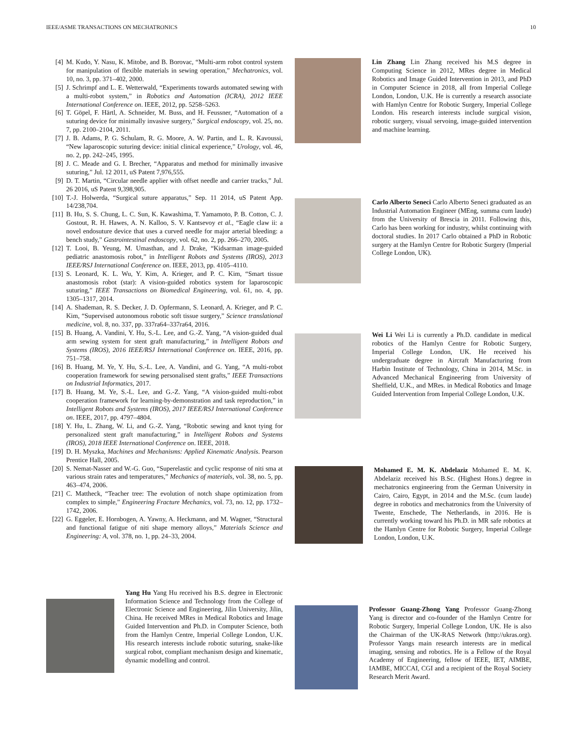IEEE/ASME TRANSACTIONS ON MECHATRONICS 10
[4] M. Kudo, Y. Nasu, K. Mitobe, and B. Borovac, “Multi-arm robot control system for manipulation of flexible materials in sewing operation,” Mechatronics, vol. 10, no. 3, pp. 371–402, 2000.
[5] J. Schrimpf and L. E. Wetterwald, “Experiments towards automated sewing with a multi-robot system,” in Robotics and Automation (ICRA), 2012 IEEE International Conference on. IEEE, 2012, pp. 5258–5263.
[6] T. Göpel, F. Härtl, A. Schneider, M. Buss, and H. Feussner, “Automation of a suturing device for minimally invasive surgery,” Surgical endoscopy, vol. 25, no. 7, pp. 2100–2104, 2011.
[7] J. B. Adams, P. G. Schulam, R. G. Moore, A. W. Partin, and L. R. Kavoussi, “New laparoscopic suturing device: initial clinical experience,” Urology, vol. 46, no. 2, pp. 242–245, 1995.
[8] J. C. Meade and G. I. Brecher, “Apparatus and method for minimally invasive suturing,” Jul. 12 2011, uS Patent 7,976,555.
[9] D. T. Martin, “Circular needle applier with offset needle and carrier tracks,” Jul. 26 2016, uS Patent 9,398,905.
[10] T.-J. Holwerda, “Surgical suture apparatus,” Sep. 11 2014, uS Patent App. 14/238,704.
[11] B. Hu, S. S. Chung, L. C. Sun, K. Kawashima, T. Yamamoto, P. B. Cotton, C. J. Gostout, R. H. Hawes, A. N. Kalloo, S. V. Kantsevoy et al., “Eagle claw ii: a novel endosuture device that uses a curved needle for major arterial bleeding: a bench study,” Gastrointestinal endoscopy, vol. 62, no. 2, pp. 266–270, 2005.
[12] T. Looi, B. Yeung, M. Umasthan, and J. Drake, “Kidsarman image-guided pediatric anastomosis robot,” in Intelligent Robots and Systems (IROS), 2013 IEEE/RSJ International Conference on. IEEE, 2013, pp. 4105–4110.
[13] S. Leonard, K. L. Wu, Y. Kim, A. Krieger, and P. C. Kim, “Smart tissue anastomosis robot (star): A vision-guided robotics system for laparoscopic suturing,” IEEE Transactions on Biomedical Engineering, vol. 61, no. 4, pp. 1305–1317, 2014.
[14] A. Shademan, R. S. Decker, J. D. Opfermann, S. Leonard, A. Krieger, and P. C. Kim, “Supervised autonomous robotic soft tissue surgery,” Science translational medicine, vol. 8, no. 337, pp. 337ra64–337ra64, 2016.
[15] B. Huang, A. Vandini, Y. Hu, S.-L. Lee, and G.-Z. Yang, “A vision-guided dual arm sewing system for stent graft manufacturing,” in Intelligent Robots and Systems (IROS), 2016 IEEE/RSJ International Conference on. IEEE, 2016, pp. 751–758.
[16] B. Huang, M. Ye, Y. Hu, S.-L. Lee, A. Vandini, and G. Yang, “A multi-robot cooperation framework for sewing personalised stent grafts,” IEEE Transactions on Industrial Informatics, 2017.
[17] B. Huang, M. Ye, S.-L. Lee, and G.-Z. Yang, “A vision-guided multi-robot cooperation framework for learning-by-demonstration and task reproduction,” in Intelligent Robots and Systems (IROS), 2017 IEEE/RSJ International Conference on. IEEE, 2017, pp. 4797–4804.
[18] Y. Hu, L. Zhang, W. Li, and G.-Z. Yang, “Robotic sewing and knot tying for personalized stent graft manufacturing,” in Intelligent Robots and Systems (IROS), 2018 IEEE International Conference on. IEEE, 2018.
[19] D. H. Myszka, Machines and Mechanisms: Applied Kinematic Analysis. Pearson Prentice Hall, 2005.
[20] S. Nemat-Nasser and W.-G. Guo, “Superelastic and cyclic response of niti sma at various strain rates and temperatures,” Mechanics of materials, vol. 38, no. 5, pp. 463–474, 2006.
[21] C. Mattheck, “Teacher tree: The evolution of notch shape optimization from complex to simple,” Engineering Fracture Mechanics, vol. 73, no. 12, pp. 1732–1742, 2006.
[22] G. Eggeler, E. Hornbogen, A. Yawny, A. Heckmann, and M. Wagner, “Structural and functional fatigue of niti shape memory alloys,” Materials Science and Engineering: A, vol. 378, no. 1, pp. 24–33, 2004.
Yang Hu Yang Hu received his B.S. degree in Electronic Information Science and Technology from the College of Electronic Science and Engineering, Jilin University, Jilin, China. He received MRes in Medical Robotics and Image Guided Intervention and Ph.D. in Computer Science, both from the Hamlyn Centre, Imperial College London, U.K. His research interests include robotic suturing, snake-like surgical robot, compliant mechanism design and kinematic, dynamic modelling and control.
Lin Zhang Lin Zhang received his M.S degree in Computing Science in 2012, MRes degree in Medical Robotics and Image Guided Intervention in 2013, and PhD in Computer Science in 2018, all from Imperial College London, London, U.K. He is currently a research associate with Hamlyn Centre for Robotic Surgery, Imperial College London. His research interests include surgical vision, robotic surgery, visual servoing, image-guided intervention and machine learning.
Carlo Alberto Seneci Carlo Alberto Seneci graduated as an Industrial Automation Engineer (MEng, summa cum laude) from the University of Brescia in 2011. Following this, Carlo has been working for industry, whilst continuing with doctoral studies. In 2017 Carlo obtained a PhD in Robotic surgery at the Hamlyn Centre for Robotic Surgery (Imperial College London, UK).
Wei Li Wei Li is currently a Ph.D. candidate in medical robotics of the Hamlyn Centre for Robotic Surgery, Imperial College London, UK. He received his undergraduate degree in Aircraft Manufacturing from Harbin Institute of Technology, China in 2014, M.Sc. in Advanced Mechanical Engineering from University of Sheffield, U.K., and MRes. in Medical Robotics and Image Guided Intervention from Imperial College London, U.K.
Mohamed E. M. K. Abdelaziz Mohamed E. M. K. Abdelaziz received his B.Sc. (Highest Hons.) degree in mechatronics engineering from the German University in Cairo, Cairo, Egypt, in 2014 and the M.Sc. (cum laude) degree in robotics and mechatronics from the University of Twente, Enschede, The Netherlands, in 2016. He is currently working toward his Ph.D. in MR safe robotics at the Hamlyn Centre for Robotic Surgery, Imperial College London, London, U.K.
Professor Guang-Zhong Yang Professor Guang-Zhong Yang is director and co-founder of the Hamlyn Centre for Robotic Surgery, Imperial College London, UK. He is also the Chairman of the UK-RAS Network (http://ukras.org). Professor Yangs main research interests are in medical imaging, sensing and robotics. He is a Fellow of the Royal Academy of Engineering, fellow of IEEE, IET, AIMBE, IAMBE, MICCAI, CGI and a recipient of the Royal Society Research Merit Award.